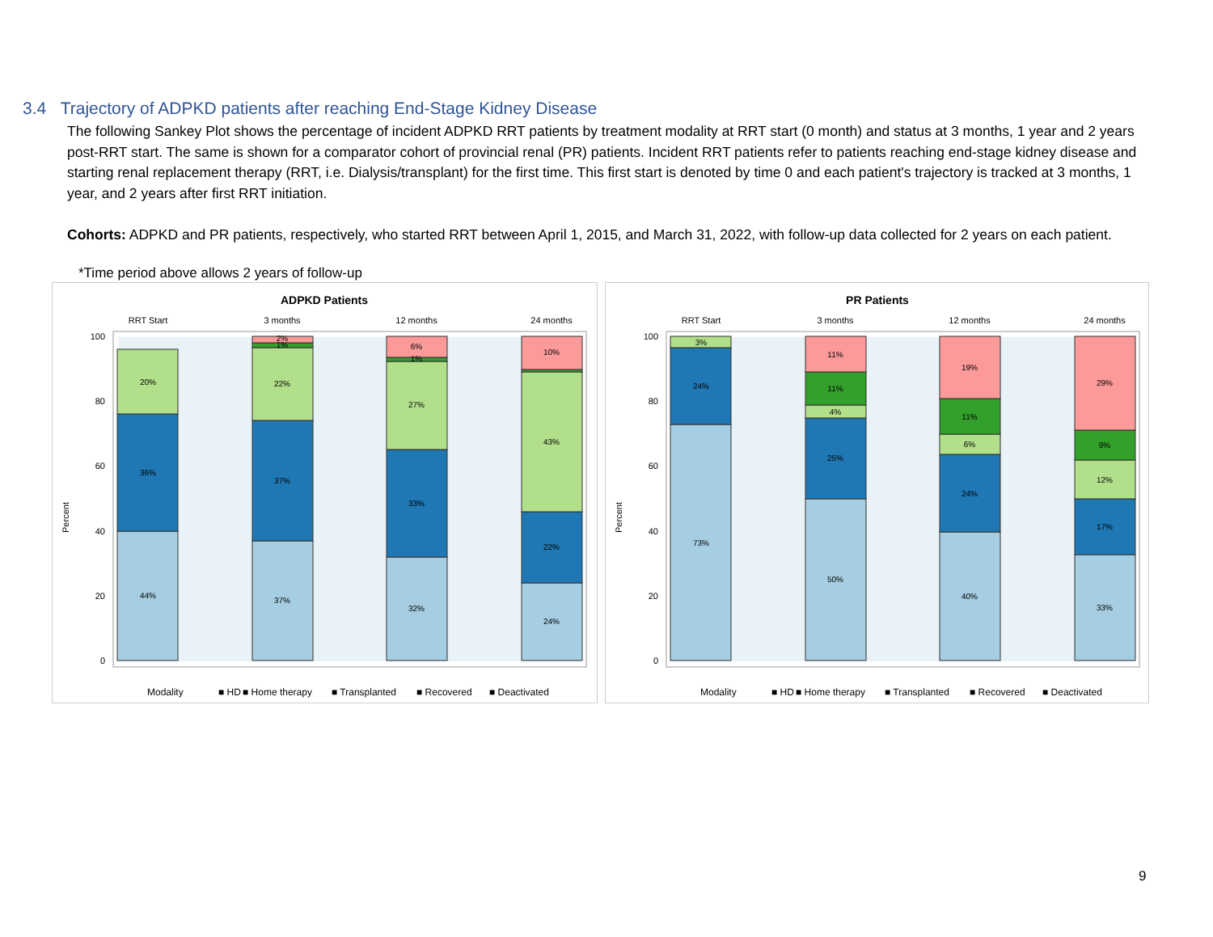3.4 Trajectory of ADPKD patients after reaching End-Stage Kidney Disease
The following Sankey Plot shows the percentage of incident ADPKD RRT patients by treatment modality at RRT start (0 month) and status at 3 months, 1 year and 2 years post-RRT start. The same is shown for a comparator cohort of provincial renal (PR) patients. Incident RRT patients refer to patients reaching end-stage kidney disease and starting renal replacement therapy (RRT, i.e. Dialysis/transplant) for the first time. This first start is denoted by time 0 and each patient's trajectory is tracked at 3 months, 1 year, and 2 years after first RRT initiation.
Cohorts: ADPKD and PR patients, respectively, who started RRT between April 1, 2015, and March 31, 2022, with follow-up data collected for 2 years on each patient.
*Time period above allows 2 years of follow-up
ADPKD Patients
RRT Start
3 months
12 months
24 months
Percent
100
80
60
40
20
0
44%
36%
20%
37%
37%
22%
1%
2%
32%
33%
27%
1%
6%
24%
22%
43%
10%
Modality
■ HD
■ Home therapy
■ Transplanted
■ Recovered
■ Deactivated
PR Patients
RRT Start
3 months
12 months
24 months
Percent
100
80
60
40
20
0
73%
24%
3%
50%
25%
4%
11%
11%
40%
24%
6%
11%
19%
33%
17%
12%
9%
29%
Modality
■ HD
■ Home therapy
■ Transplanted
■ Recovered
■ Deactivated
9